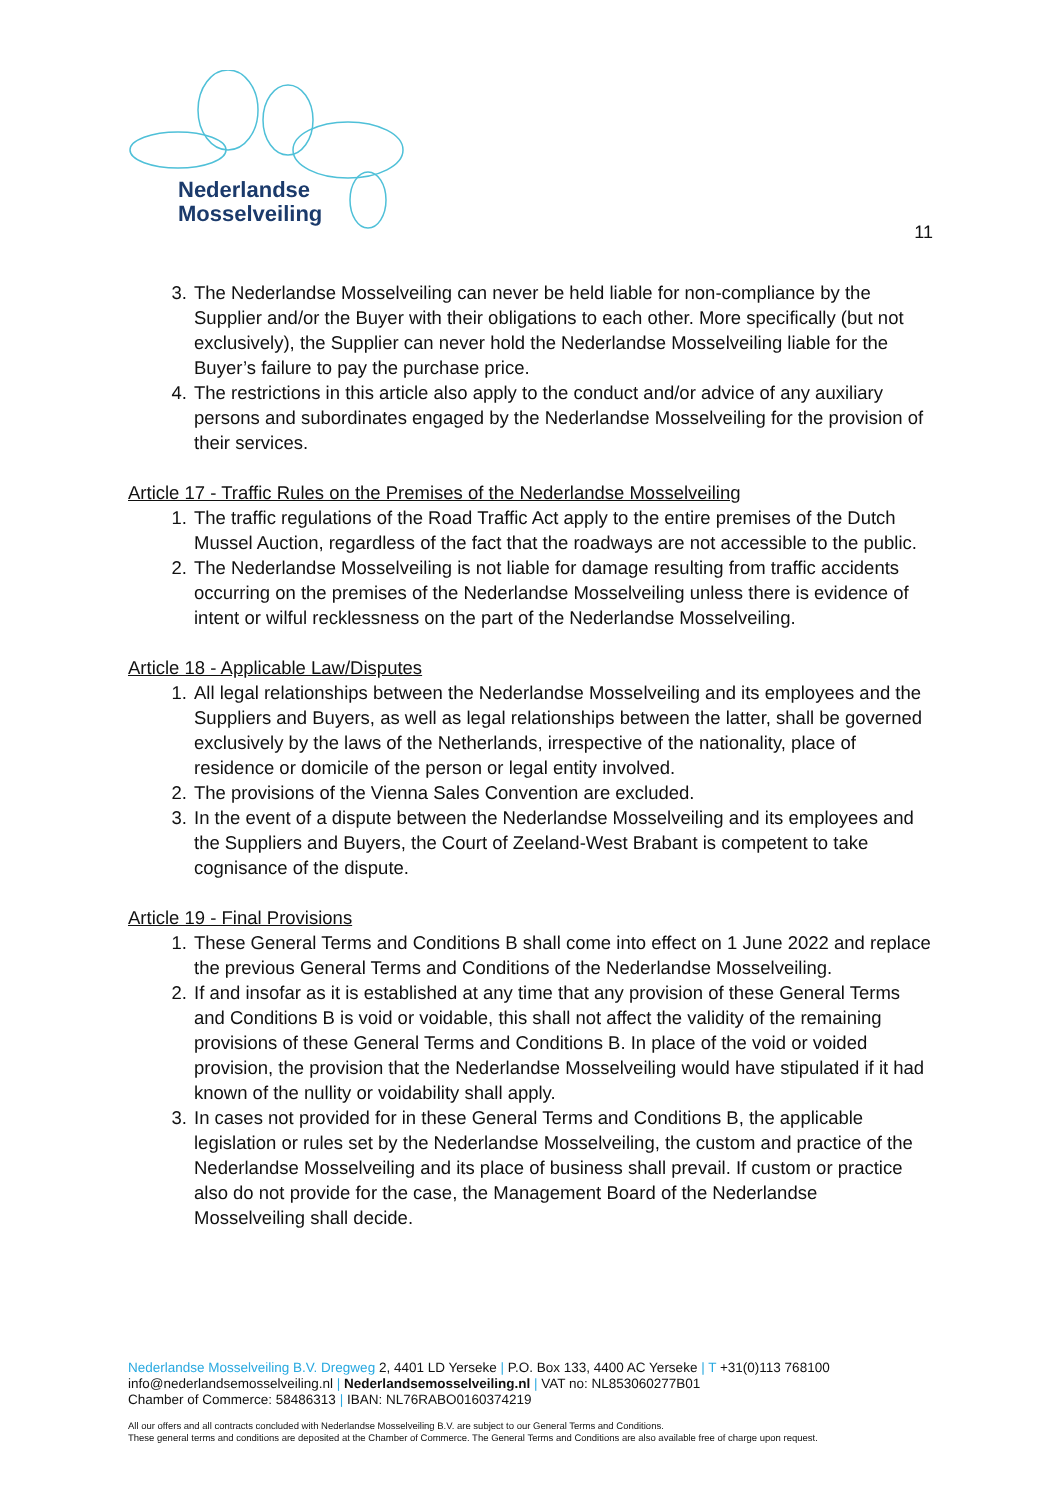Nederlandse
Mosselveiling
11
3. The Nederlandse Mosselveiling can never be held liable for non-compliance by the Supplier and/or the Buyer with their obligations to each other. More specifically (but not exclusively), the Supplier can never hold the Nederlandse Mosselveiling liable for the Buyer’s failure to pay the purchase price.
4. The restrictions in this article also apply to the conduct and/or advice of any auxiliary persons and subordinates engaged by the Nederlandse Mosselveiling for the provision of their services.
Article 17 - Traffic Rules on the Premises of the Nederlandse Mosselveiling
1. The traffic regulations of the Road Traffic Act apply to the entire premises of the Dutch Mussel Auction, regardless of the fact that the roadways are not accessible to the public.
2. The Nederlandse Mosselveiling is not liable for damage resulting from traffic accidents occurring on the premises of the Nederlandse Mosselveiling unless there is evidence of intent or wilful recklessness on the part of the Nederlandse Mosselveiling.
Article 18 - Applicable Law/Disputes
1. All legal relationships between the Nederlandse Mosselveiling and its employees and the Suppliers and Buyers, as well as legal relationships between the latter, shall be governed exclusively by the laws of the Netherlands, irrespective of the nationality, place of residence or domicile of the person or legal entity involved.
2. The provisions of the Vienna Sales Convention are excluded.
3. In the event of a dispute between the Nederlandse Mosselveiling and its employees and the Suppliers and Buyers, the Court of Zeeland-West Brabant is competent to take cognisance of the dispute.
Article 19 - Final Provisions
1. These General Terms and Conditions B shall come into effect on 1 June 2022 and replace the previous General Terms and Conditions of the Nederlandse Mosselveiling.
2. If and insofar as it is established at any time that any provision of these General Terms and Conditions B is void or voidable, this shall not affect the validity of the remaining provisions of these General Terms and Conditions B. In place of the void or voided provision, the provision that the Nederlandse Mosselveiling would have stipulated if it had known of the nullity or voidability shall apply.
3. In cases not provided for in these General Terms and Conditions B, the applicable legislation or rules set by the Nederlandse Mosselveiling, the custom and practice of the Nederlandse Mosselveiling and its place of business shall prevail. If custom or practice also do not provide for the case, the Management Board of the Nederlandse Mosselveiling shall decide.
Nederlandse Mosselveiling B.V. Dregweg 2, 4401 LD Yerseke | P.O. Box 133, 4400 AC Yerseke | T +31(0)113 768100
info@nederlandsemosselveiling.nl | Nederlandsemosselveiling.nl | VAT no: NL853060277B01
Chamber of Commerce: 58486313 | IBAN: NL76RABO0160374219
All our offers and all contracts concluded with Nederlandse Mosselveiling B.V. are subject to our General Terms and Conditions.
These general terms and conditions are deposited at the Chamber of Commerce. The General Terms and Conditions are also available free of charge upon request.